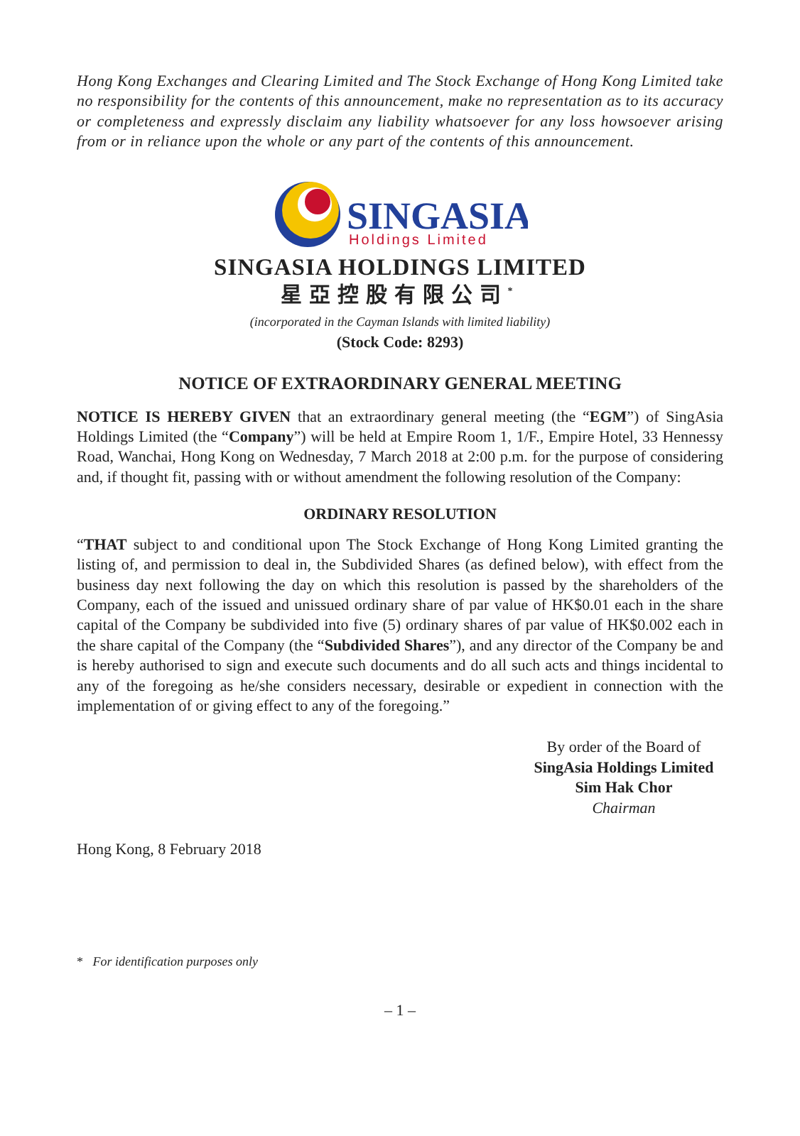Hong Kong Exchanges and Clearing Limited and The Stock Exchange of Hong Kong Limited take no responsibility for the contents of this announcement, make no representation as to its accuracy or completeness and expressly disclaim any liability whatsoever for any loss howsoever arising from or in reliance upon the whole or any part of the contents of this announcement.
SINGASIA
Holdings Limited
SINGASIA HOLDINGS LIMITED
星亞控股有限公司<sup>*</sup>
(incorporated in the Cayman Islands with limited liability)
(Stock Code: 8293)
NOTICE OF EXTRAORDINARY GENERAL MEETING
NOTICE IS HEREBY GIVEN that an extraordinary general meeting (the “EGM”) of SingAsia Holdings Limited (the “Company”) will be held at Empire Room 1, 1/F., Empire Hotel, 33 Hennessy Road, Wanchai, Hong Kong on Wednesday, 7 March 2018 at 2:00 p.m. for the purpose of considering and, if thought fit, passing with or without amendment the following resolution of the Company:
ORDINARY RESOLUTION
“THAT subject to and conditional upon The Stock Exchange of Hong Kong Limited granting the listing of, and permission to deal in, the Subdivided Shares (as defined below), with effect from the business day next following the day on which this resolution is passed by the shareholders of the Company, each of the issued and unissued ordinary share of par value of HK$0.01 each in the share capital of the Company be subdivided into five (5) ordinary shares of par value of HK$0.002 each in the share capital of the Company (the “Subdivided Shares”), and any director of the Company be and is hereby authorised to sign and execute such documents and do all such acts and things incidental to any of the foregoing as he/she considers necessary, desirable or expedient in connection with the implementation of or giving effect to any of the foregoing.”
By order of the Board of
SingAsia Holdings Limited
Sim Hak Chor
Chairman
Hong Kong, 8 February 2018
* For identification purposes only
– 1 –